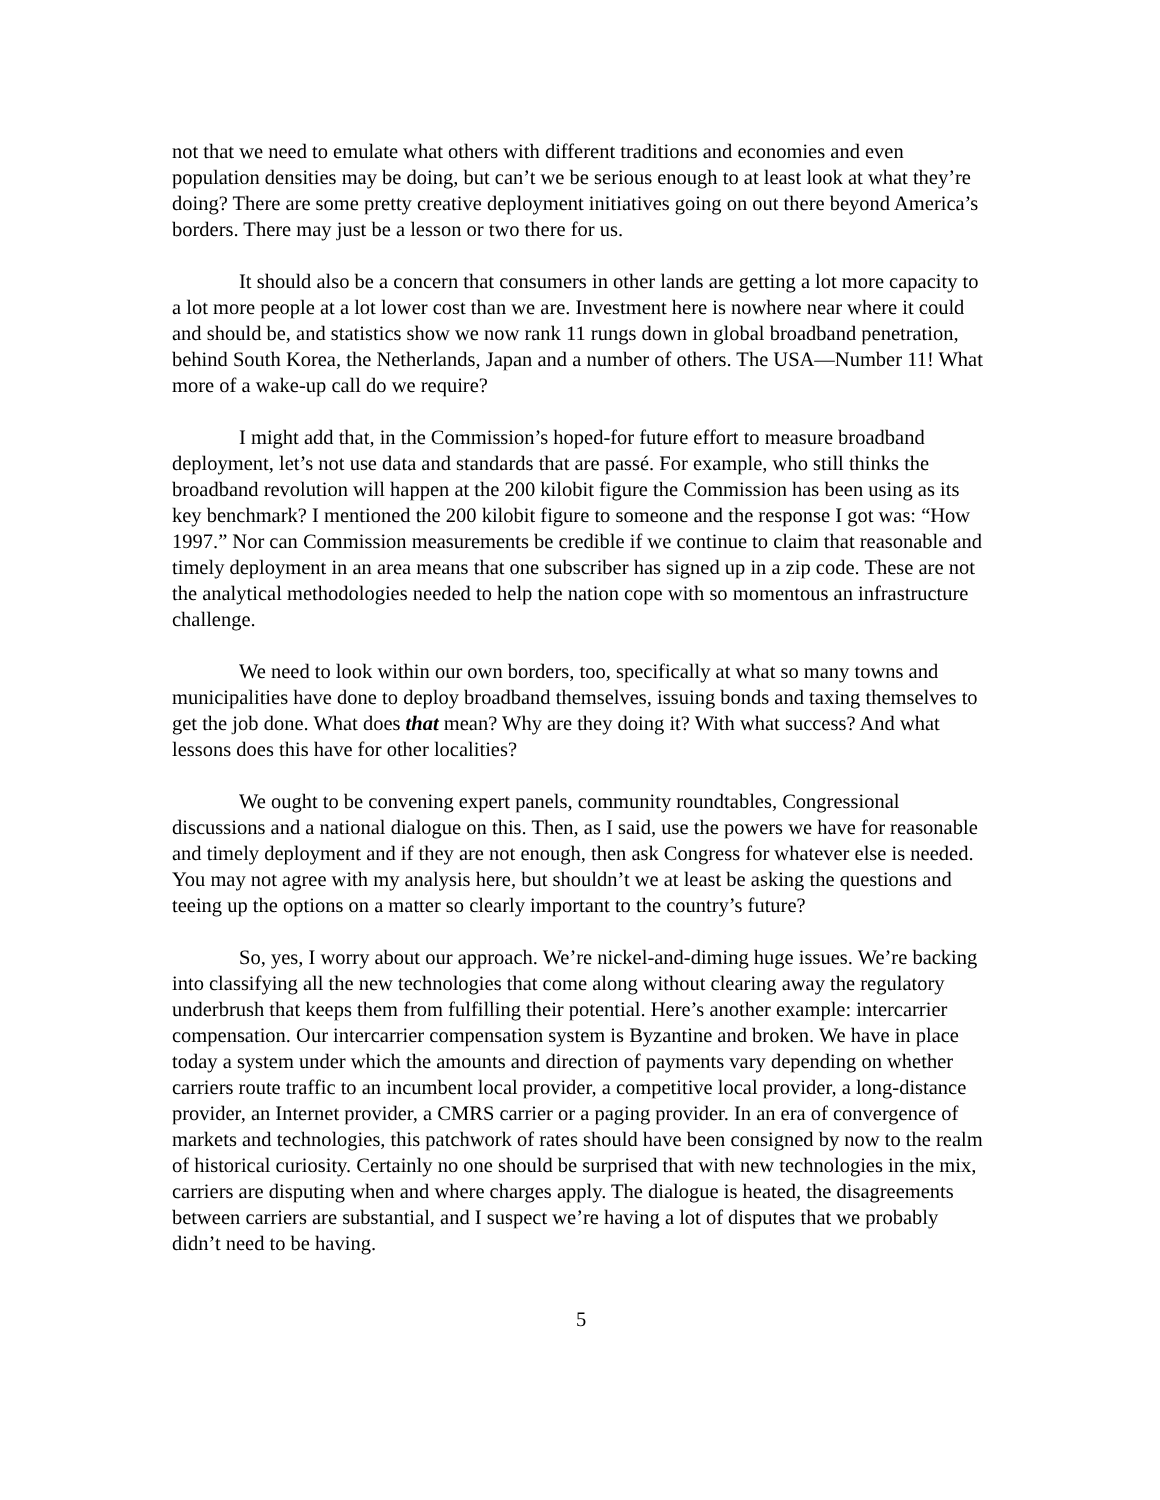not that we need to emulate what others with different traditions and economies and even population densities may be doing, but can’t we be serious enough to at least look at what they’re doing? There are some pretty creative deployment initiatives going on out there beyond America’s borders. There may just be a lesson or two there for us.
It should also be a concern that consumers in other lands are getting a lot more capacity to a lot more people at a lot lower cost than we are. Investment here is nowhere near where it could and should be, and statistics show we now rank 11 rungs down in global broadband penetration, behind South Korea, the Netherlands, Japan and a number of others. The USA—Number 11! What more of a wake-up call do we require?
I might add that, in the Commission’s hoped-for future effort to measure broadband deployment, let’s not use data and standards that are passé. For example, who still thinks the broadband revolution will happen at the 200 kilobit figure the Commission has been using as its key benchmark? I mentioned the 200 kilobit figure to someone and the response I got was: “How 1997.” Nor can Commission measurements be credible if we continue to claim that reasonable and timely deployment in an area means that one subscriber has signed up in a zip code. These are not the analytical methodologies needed to help the nation cope with so momentous an infrastructure challenge.
We need to look within our own borders, too, specifically at what so many towns and municipalities have done to deploy broadband themselves, issuing bonds and taxing themselves to get the job done. What does that mean? Why are they doing it? With what success? And what lessons does this have for other localities?
We ought to be convening expert panels, community roundtables, Congressional discussions and a national dialogue on this. Then, as I said, use the powers we have for reasonable and timely deployment and if they are not enough, then ask Congress for whatever else is needed. You may not agree with my analysis here, but shouldn’t we at least be asking the questions and teeing up the options on a matter so clearly important to the country’s future?
So, yes, I worry about our approach. We’re nickel-and-diming huge issues. We’re backing into classifying all the new technologies that come along without clearing away the regulatory underbrush that keeps them from fulfilling their potential. Here’s another example: intercarrier compensation. Our intercarrier compensation system is Byzantine and broken. We have in place today a system under which the amounts and direction of payments vary depending on whether carriers route traffic to an incumbent local provider, a competitive local provider, a long-distance provider, an Internet provider, a CMRS carrier or a paging provider. In an era of convergence of markets and technologies, this patchwork of rates should have been consigned by now to the realm of historical curiosity. Certainly no one should be surprised that with new technologies in the mix, carriers are disputing when and where charges apply. The dialogue is heated, the disagreements between carriers are substantial, and I suspect we’re having a lot of disputes that we probably didn’t need to be having.
5